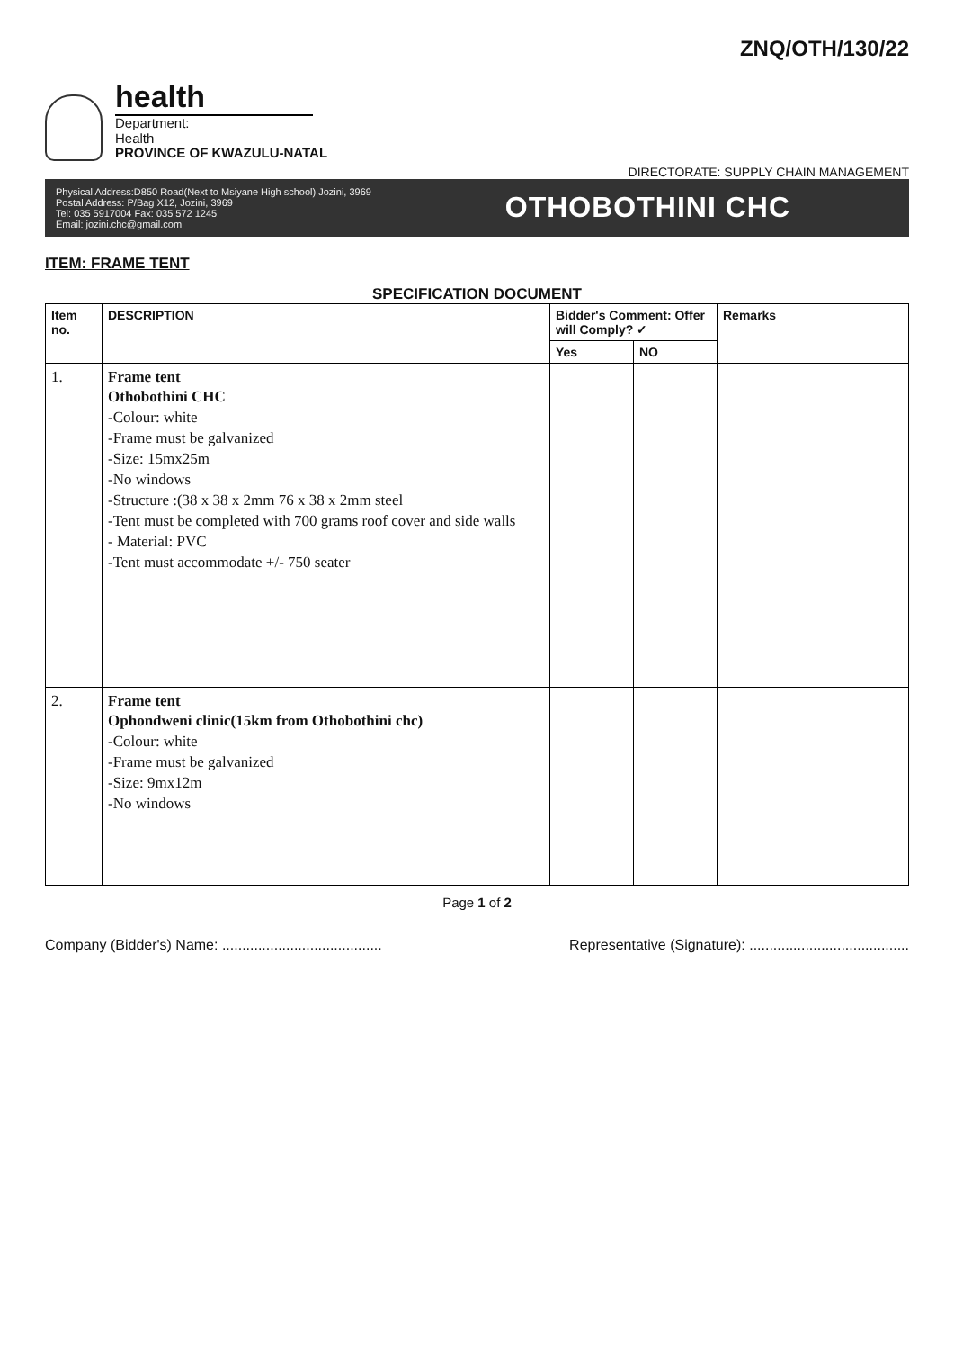ZNQ/OTH/130/22
health
Department:
Health
PROVINCE OF KWAZULU-NATAL
DIRECTORATE: SUPPLY CHAIN MANAGEMENT
Physical Address:D850 Road(Next to Msiyane High school) Jozini, 3969
Postal Address: P/Bag X12, Jozini, 3969
Tel: 035 5917004 Fax: 035 572 1245
Email: jozini.chc@gmail.com
OTHOBOTHINI CHC
ITEM: FRAME TENT
SPECIFICATION DOCUMENT
| Item no. | DESCRIPTION | Bidder's Comment: Offer will Comply? ✓ | | Remarks |
| --- | --- | --- | --- | --- |
| | | Yes | NO | |
| 1. | Frame tent Othobothini CHC -Colour: white -Frame must be galvanized -Size: 15mx25m -No windows -Structure :(38 x 38 x 2mm 76 x 38 x 2mm steel -Tent must be completed with 700 grams roof cover and side walls - Material: PVC -Tent must accommodate +/- 750 seater | | | |
| 2. | Frame tent Ophondweni clinic(15km from Othobothini chc) -Colour: white -Frame must be galvanized -Size: 9mx12m -No windows | | | |
Page 1 of 2
Company (Bidder's) Name: ........................................ Representative (Signature): ........................................